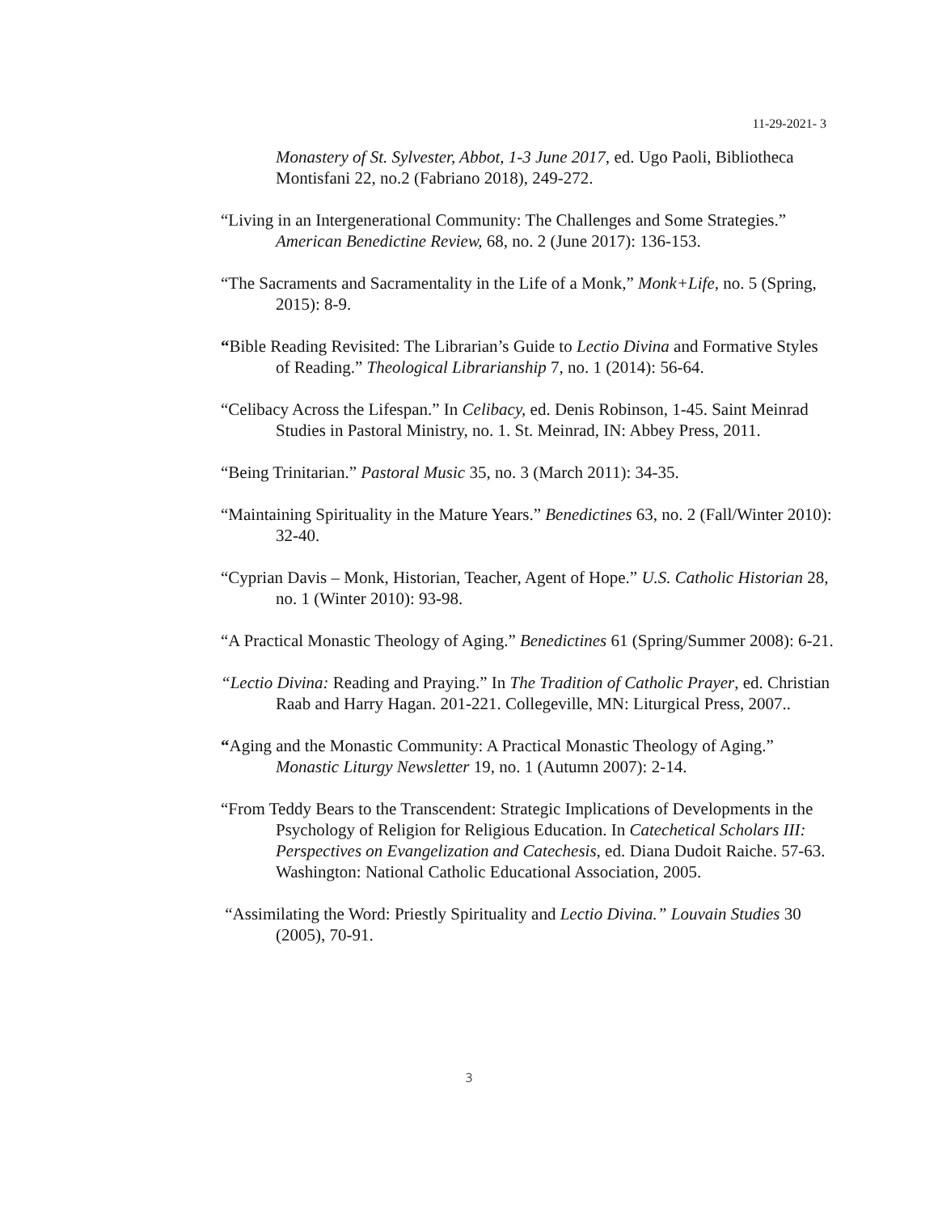11-29-2021- 3
Monastery of St. Sylvester, Abbot, 1-3 June 2017, ed. Ugo Paoli, Bibliotheca Montisfani 22, no.2 (Fabriano 2018), 249-272.
“Living in an Intergenerational Community: The Challenges and Some Strategies.” American Benedictine Review, 68, no. 2 (June 2017): 136-153.
“The Sacraments and Sacramentality in the Life of a Monk,” Monk+Life, no. 5 (Spring, 2015): 8-9.
“Bible Reading Revisited: The Librarian’s Guide to Lectio Divina and Formative Styles of Reading.” Theological Librarianship 7, no. 1 (2014): 56-64.
“Celibacy Across the Lifespan.” In Celibacy, ed. Denis Robinson, 1-45. Saint Meinrad Studies in Pastoral Ministry, no. 1. St. Meinrad, IN: Abbey Press, 2011.
“Being Trinitarian.” Pastoral Music 35, no. 3 (March 2011): 34-35.
“Maintaining Spirituality in the Mature Years.” Benedictines 63, no. 2 (Fall/Winter 2010): 32-40.
“Cyprian Davis – Monk, Historian, Teacher, Agent of Hope.” U.S. Catholic Historian 28, no. 1 (Winter 2010): 93-98.
“A Practical Monastic Theology of Aging.” Benedictines 61 (Spring/Summer 2008): 6-21.
“Lectio Divina: Reading and Praying.” In The Tradition of Catholic Prayer, ed. Christian Raab and Harry Hagan. 201-221. Collegeville, MN: Liturgical Press, 2007..
“Aging and the Monastic Community: A Practical Monastic Theology of Aging.” Monastic Liturgy Newsletter 19, no. 1 (Autumn 2007): 2-14.
“From Teddy Bears to the Transcendent: Strategic Implications of Developments in the Psychology of Religion for Religious Education. In Catechetical Scholars III: Perspectives on Evangelization and Catechesis, ed. Diana Dudoit Raiche. 57-63. Washington: National Catholic Educational Association, 2005.
“Assimilating the Word: Priestly Spirituality and Lectio Divina.” Louvain Studies 30 (2005), 70-91.
3